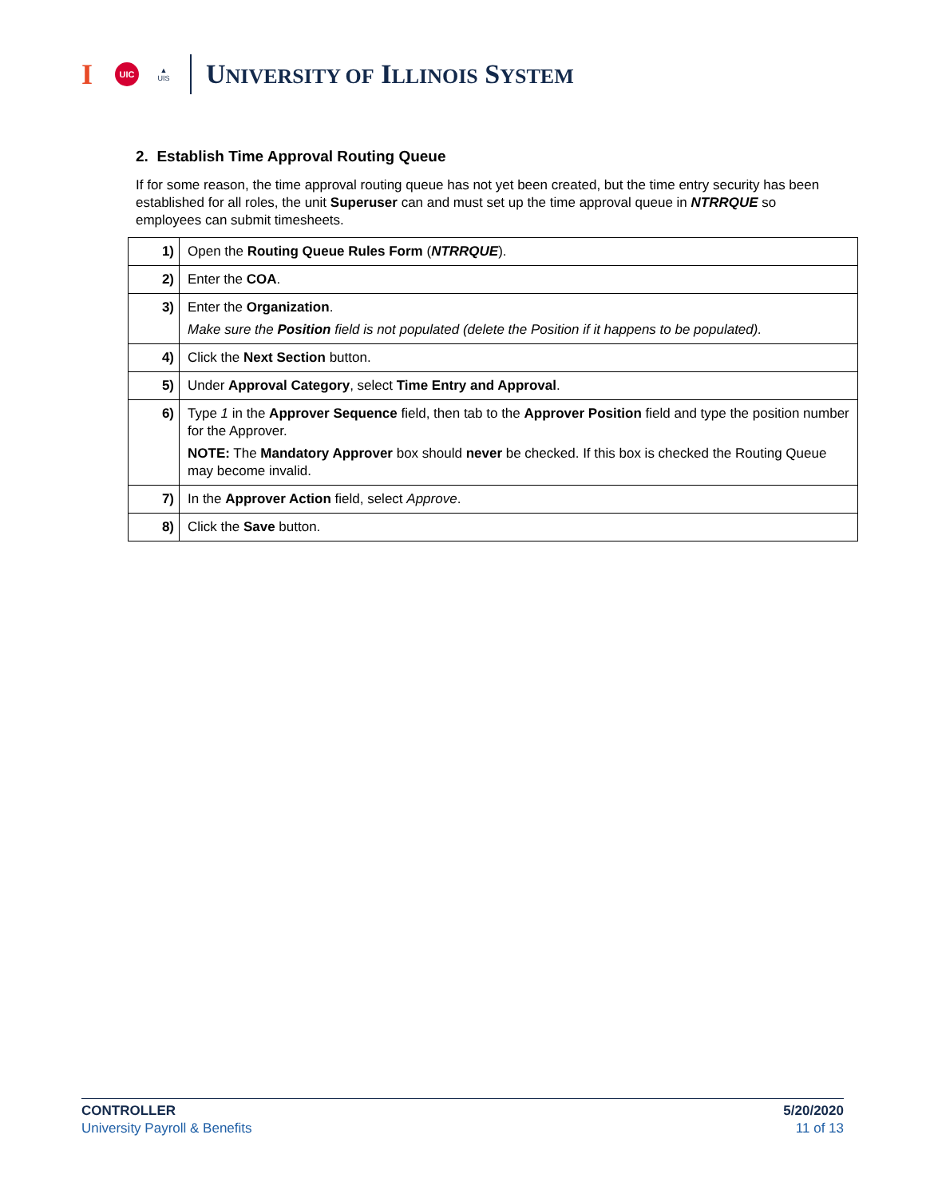I UIC ▲
UIS UNIVERSITY OF ILLINOIS SYSTEM
2. Establish Time Approval Routing Queue
If for some reason, the time approval routing queue has not yet been created, but the time entry security has been established for all roles, the unit Superuser can and must set up the time approval queue in NTRRQUE so employees can submit timesheets.
| 1) | Open the Routing Queue Rules Form ( NTRRQUE ). |
| 2) | Enter the COA . |
| 3) | Enter the Organization . Make sure the Position field is not populated (delete the Position if it happens to be populated). |
| 4) | Click the Next Section button. |
| 5) | Under Approval Category , select Time Entry and Approval . |
| 6) | Type 1 in the Approver Sequence field, then tab to the Approver Position field and type the position number for the Approver. NOTE: The Mandatory Approver box should never be checked. If this box is checked the Routing Queue may become invalid. |
| 7) | In the Approver Action field, select Approve . |
| 8) | Click the Save button. |
CONTROLLER
University Payroll & Benefits
5/20/2020
11 of 13